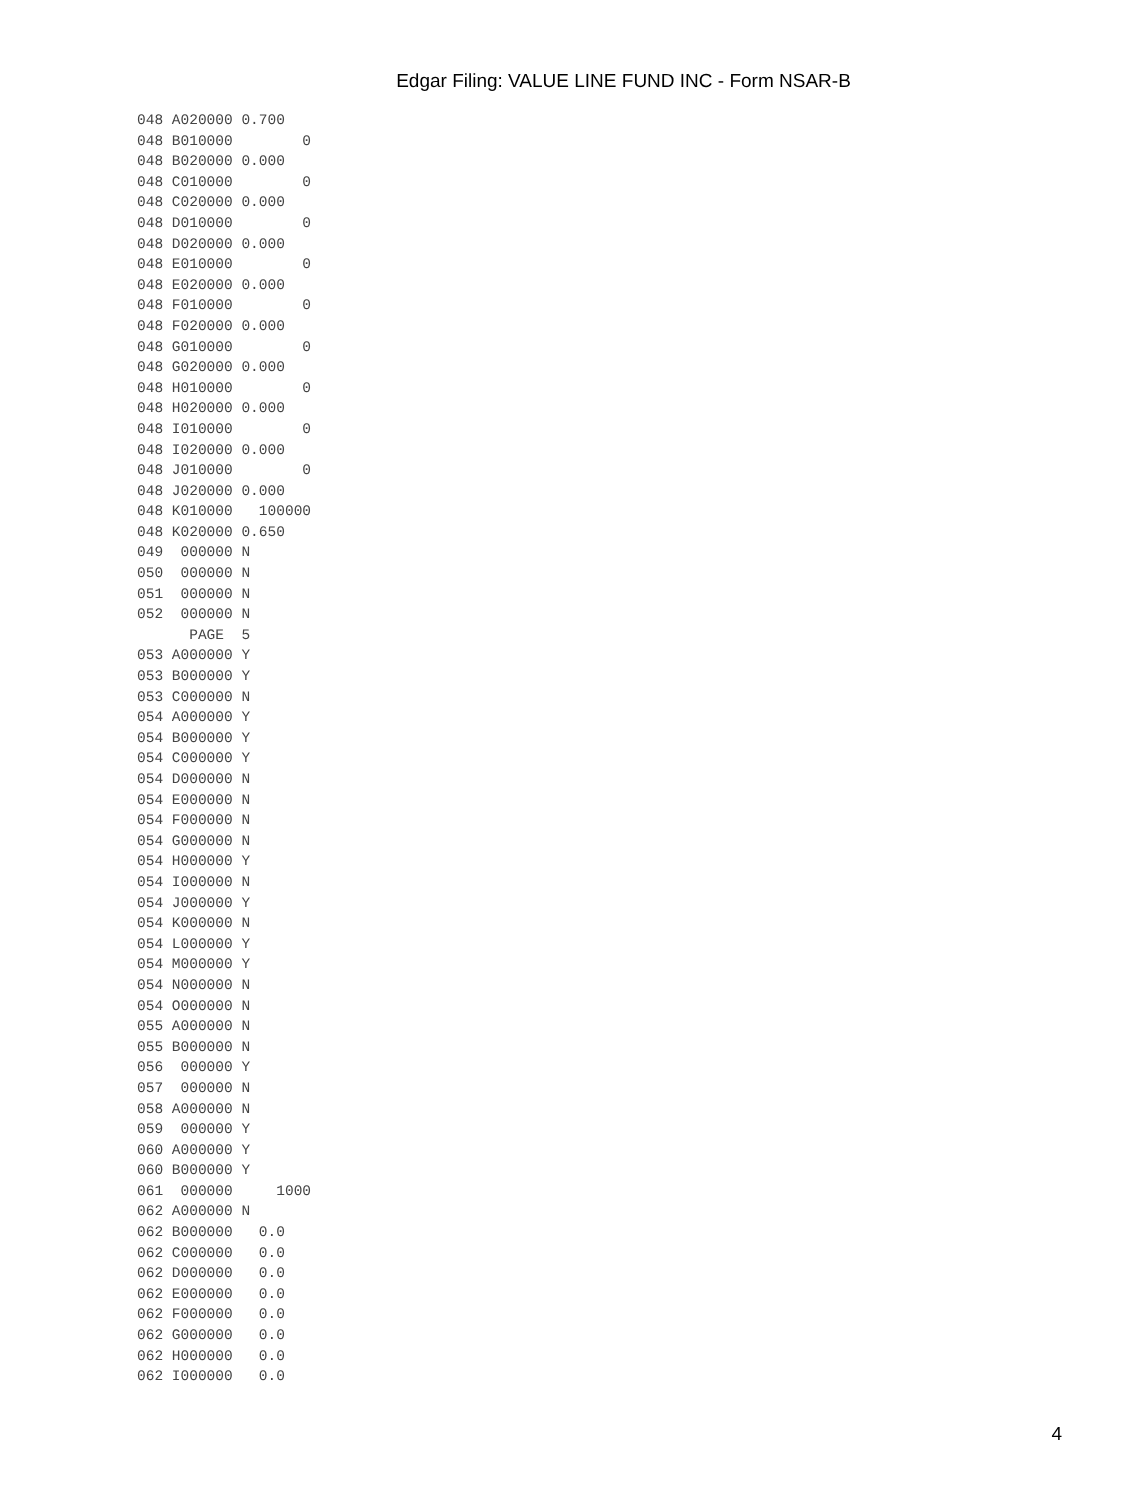Edgar Filing: VALUE LINE FUND INC - Form NSAR-B
048 A020000 0.700
048 B010000        0
048 B020000 0.000
048 C010000        0
048 C020000 0.000
048 D010000        0
048 D020000 0.000
048 E010000        0
048 E020000 0.000
048 F010000        0
048 F020000 0.000
048 G010000        0
048 G020000 0.000
048 H010000        0
048 H020000 0.000
048 I010000        0
048 I020000 0.000
048 J010000        0
048 J020000 0.000
048 K010000   100000
048 K020000 0.650
049  000000 N
050  000000 N
051  000000 N
052  000000 N
      PAGE  5
053 A000000 Y
053 B000000 Y
053 C000000 N
054 A000000 Y
054 B000000 Y
054 C000000 Y
054 D000000 N
054 E000000 N
054 F000000 N
054 G000000 N
054 H000000 Y
054 I000000 N
054 J000000 Y
054 K000000 N
054 L000000 Y
054 M000000 Y
054 N000000 N
054 O000000 N
055 A000000 N
055 B000000 N
056  000000 Y
057  000000 N
058 A000000 N
059  000000 Y
060 A000000 Y
060 B000000 Y
061  000000     1000
062 A000000 N
062 B000000   0.0
062 C000000   0.0
062 D000000   0.0
062 E000000   0.0
062 F000000   0.0
062 G000000   0.0
062 H000000   0.0
062 I000000   0.0
4